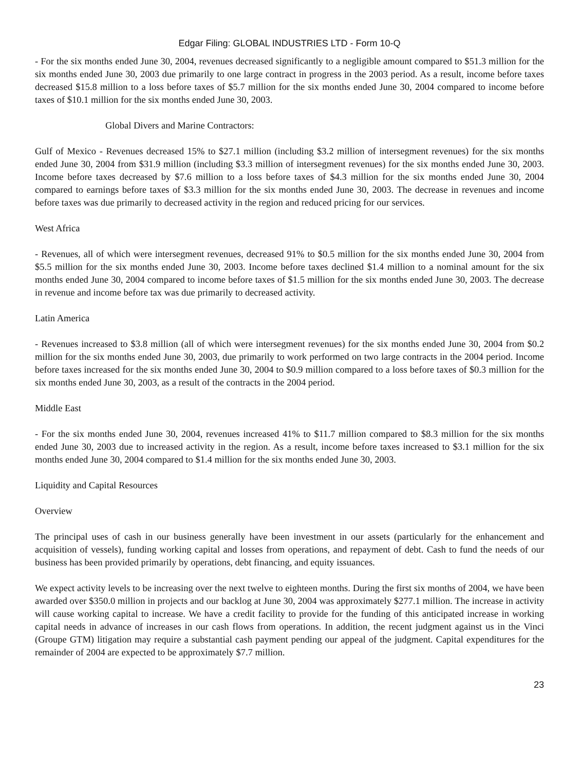Edgar Filing: GLOBAL INDUSTRIES LTD - Form 10-Q
- For the six months ended June 30, 2004, revenues decreased significantly to a negligible amount compared to $51.3 million for the six months ended June 30, 2003 due primarily to one large contract in progress in the 2003 period. As a result, income before taxes decreased $15.8 million to a loss before taxes of $5.7 million for the six months ended June 30, 2004 compared to income before taxes of $10.1 million for the six months ended June 30, 2003.
Global Divers and Marine Contractors:
Gulf of Mexico - Revenues decreased 15% to $27.1 million (including $3.2 million of intersegment revenues) for the six months ended June 30, 2004 from $31.9 million (including $3.3 million of intersegment revenues) for the six months ended June 30, 2003. Income before taxes decreased by $7.6 million to a loss before taxes of $4.3 million for the six months ended June 30, 2004 compared to earnings before taxes of $3.3 million for the six months ended June 30, 2003. The decrease in revenues and income before taxes was due primarily to decreased activity in the region and reduced pricing for our services.
West Africa
- Revenues, all of which were intersegment revenues, decreased 91% to $0.5 million for the six months ended June 30, 2004 from $5.5 million for the six months ended June 30, 2003. Income before taxes declined $1.4 million to a nominal amount for the six months ended June 30, 2004 compared to income before taxes of $1.5 million for the six months ended June 30, 2003. The decrease in revenue and income before tax was due primarily to decreased activity.
Latin America
- Revenues increased to $3.8 million (all of which were intersegment revenues) for the six months ended June 30, 2004 from $0.2 million for the six months ended June 30, 2003, due primarily to work performed on two large contracts in the 2004 period. Income before taxes increased for the six months ended June 30, 2004 to $0.9 million compared to a loss before taxes of $0.3 million for the six months ended June 30, 2003, as a result of the contracts in the 2004 period.
Middle East
- For the six months ended June 30, 2004, revenues increased 41% to $11.7 million compared to $8.3 million for the six months ended June 30, 2003 due to increased activity in the region. As a result, income before taxes increased to $3.1 million for the six months ended June 30, 2004 compared to $1.4 million for the six months ended June 30, 2003.
Liquidity and Capital Resources
Overview
The principal uses of cash in our business generally have been investment in our assets (particularly for the enhancement and acquisition of vessels), funding working capital and losses from operations, and repayment of debt. Cash to fund the needs of our business has been provided primarily by operations, debt financing, and equity issuances.
We expect activity levels to be increasing over the next twelve to eighteen months. During the first six months of 2004, we have been awarded over $350.0 million in projects and our backlog at June 30, 2004 was approximately $277.1 million. The increase in activity will cause working capital to increase. We have a credit facility to provide for the funding of this anticipated increase in working capital needs in advance of increases in our cash flows from operations. In addition, the recent judgment against us in the Vinci (Groupe GTM) litigation may require a substantial cash payment pending our appeal of the judgment. Capital expenditures for the remainder of 2004 are expected to be approximately $7.7 million.
23